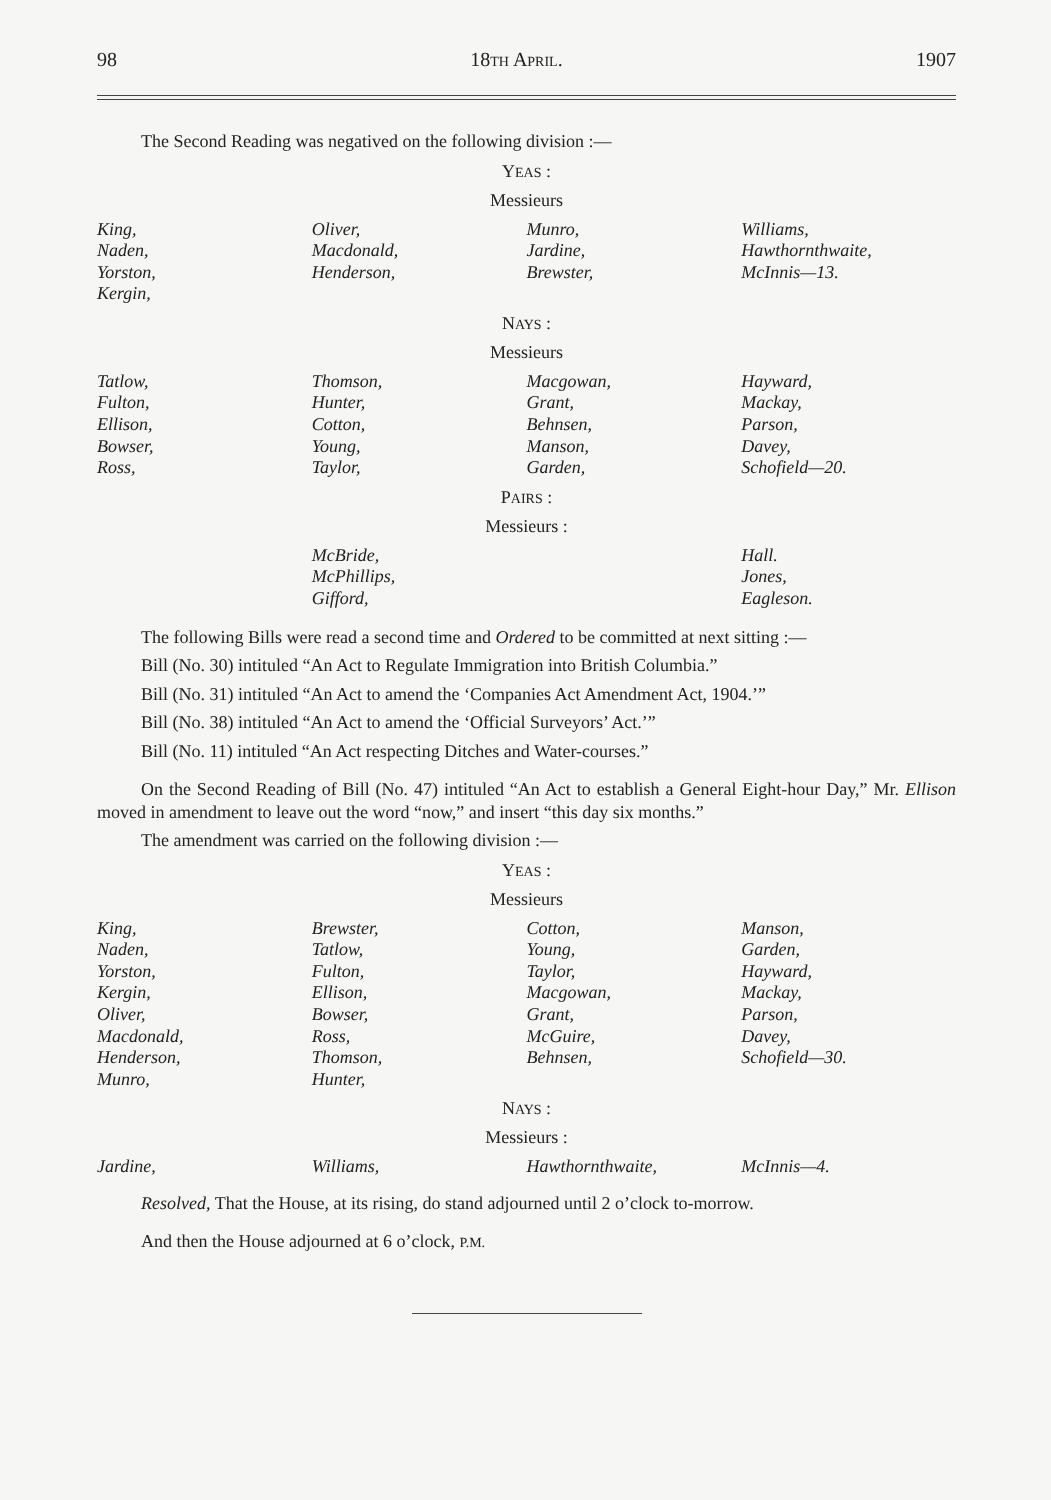98 18TH APRIL. 1907
The Second Reading was negatived on the following division :—
YEAS :
Messieurs
| King, Naden, Yorston, Kergin, | Oliver, Macdonald, Henderson, | Munro, Jardine, Brewster, | Williams, Hawthornthwaite, McInnis—13. |
NAYS :
Messieurs
| Tatlow, Fulton, Ellison, Bowser, Ross, | Thomson, Hunter, Cotton, Young, Taylor, | Macgowan, Grant, Behnsen, Manson, Garden, | Hayward, Mackay, Parson, Davey, Schofield—20. |
PAIRS :
Messieurs :
| | McBride, McPhillips, Gifford, | | Hall. Jones, Eagleson. |
The following Bills were read a second time and Ordered to be committed at next sitting :—
Bill (No. 30) intituled “An Act to Regulate Immigration into British Columbia.”
Bill (No. 31) intituled “An Act to amend the ‘Companies Act Amendment Act, 1904.’”
Bill (No. 38) intituled “An Act to amend the ‘Official Surveyors’ Act.’”
Bill (No. 11) intituled “An Act respecting Ditches and Water-courses.”
On the Second Reading of Bill (No. 47) intituled “An Act to establish a General Eight-hour Day,” Mr. Ellison moved in amendment to leave out the word “now,” and insert “this day six months.”
The amendment was carried on the following division :—
YEAS :
Messieurs
| King, Naden, Yorston, Kergin, Oliver, Macdonald, Henderson, Munro, | Brewster, Tatlow, Fulton, Ellison, Bowser, Ross, Thomson, Hunter, | Cotton, Young, Taylor, Macgowan, Grant, McGuire, Behnsen, | Manson, Garden, Hayward, Mackay, Parson, Davey, Schofield—30. |
NAYS :
Messieurs :
| Jardine, | Williams, | Hawthornthwaite, | McInnis—4. |
Resolved, That the House, at its rising, do stand adjourned until 2 o’clock to-morrow.
And then the House adjourned at 6 o’clock, P.M.